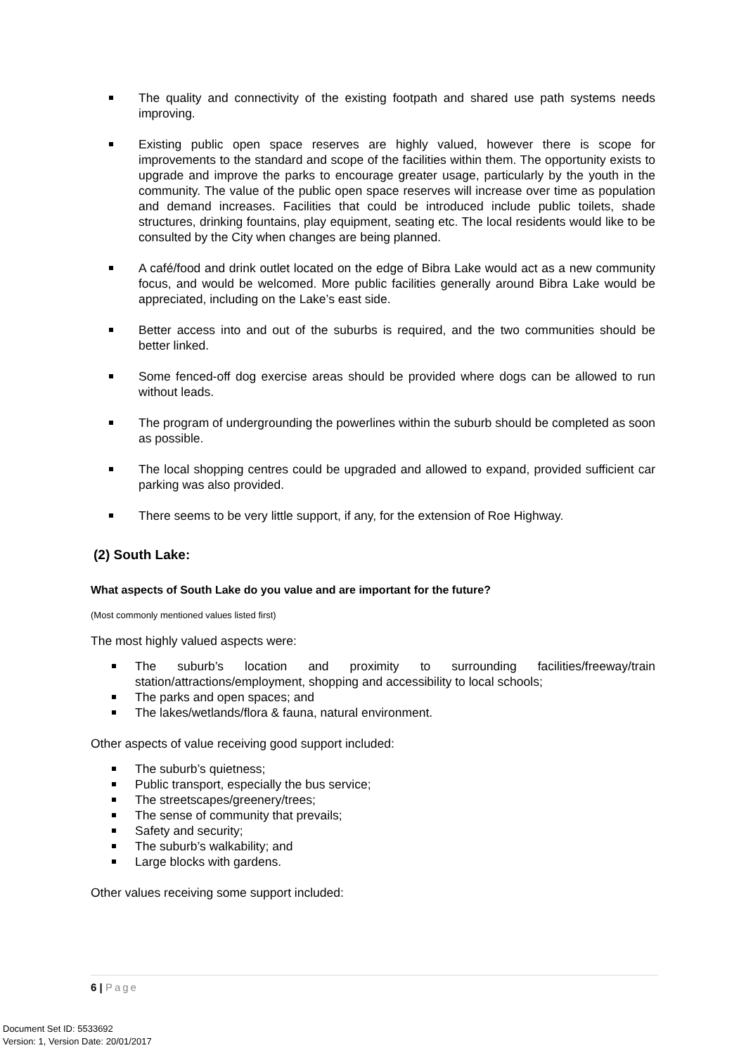The quality and connectivity of the existing footpath and shared use path systems needs improving.
Existing public open space reserves are highly valued, however there is scope for improvements to the standard and scope of the facilities within them. The opportunity exists to upgrade and improve the parks to encourage greater usage, particularly by the youth in the community. The value of the public open space reserves will increase over time as population and demand increases. Facilities that could be introduced include public toilets, shade structures, drinking fountains, play equipment, seating etc. The local residents would like to be consulted by the City when changes are being planned.
A café/food and drink outlet located on the edge of Bibra Lake would act as a new community focus, and would be welcomed. More public facilities generally around Bibra Lake would be appreciated, including on the Lake’s east side.
Better access into and out of the suburbs is required, and the two communities should be better linked.
Some fenced-off dog exercise areas should be provided where dogs can be allowed to run without leads.
The program of undergrounding the powerlines within the suburb should be completed as soon as possible.
The local shopping centres could be upgraded and allowed to expand, provided sufficient car parking was also provided.
There seems to be very little support, if any, for the extension of Roe Highway.
(2) South Lake:
What aspects of South Lake do you value and are important for the future?
(Most commonly mentioned values listed first)
The most highly valued aspects were:
The suburb’s location and proximity to surrounding facilities/freeway/train station/attractions/employment, shopping and accessibility to local schools;
The parks and open spaces; and
The lakes/wetlands/flora & fauna, natural environment.
Other aspects of value receiving good support included:
The suburb’s quietness;
Public transport, especially the bus service;
The streetscapes/greenery/trees;
The sense of community that prevails;
Safety and security;
The suburb’s walkability; and
Large blocks with gardens.
Other values receiving some support included:
6 | Page
Document Set ID: 5533692
Version: 1, Version Date: 20/01/2017